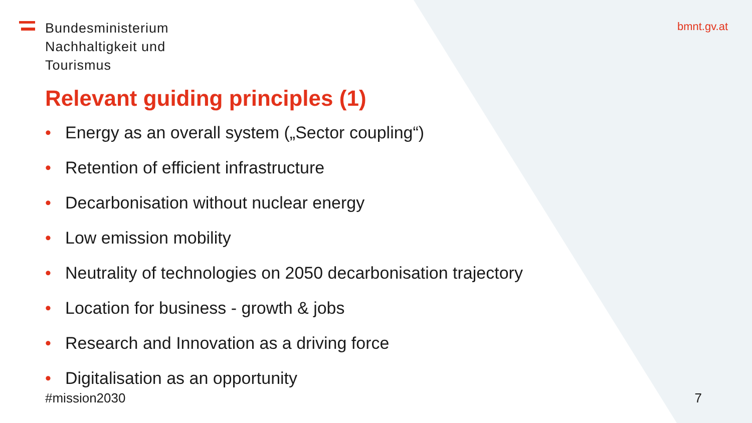Bundesministerium
Nachhaltigkeit und
Tourismus
bmnt.gv.at
Relevant guiding principles (1)
• Energy as an overall system („Sector coupling“)
• Retention of efficient infrastructure
• Decarbonisation without nuclear energy
• Low emission mobility
• Neutrality of technologies on 2050 decarbonisation trajectory
• Location for business - growth & jobs
• Research and Innovation as a driving force
• Digitalisation as an opportunity
#mission2030 7